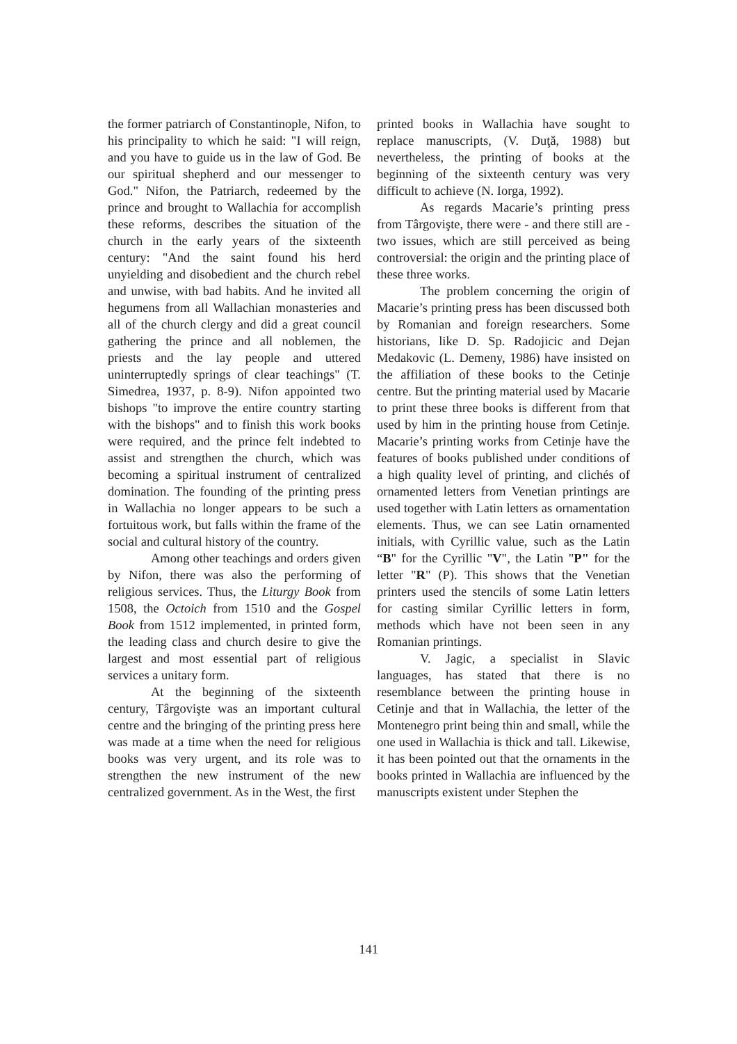the former patriarch of Constantinople, Nifon, to his principality to which he said: "I will reign, and you have to guide us in the law of God. Be our spiritual shepherd and our messenger to God." Nifon, the Patriarch, redeemed by the prince and brought to Wallachia for accomplish these reforms, describes the situation of the church in the early years of the sixteenth century: "And the saint found his herd unyielding and disobedient and the church rebel and unwise, with bad habits. And he invited all hegumens from all Wallachian monasteries and all of the church clergy and did a great council gathering the prince and all noblemen, the priests and the lay people and uttered uninterruptedly springs of clear teachings" (T. Simedrea, 1937, p. 8-9). Nifon appointed two bishops "to improve the entire country starting with the bishops" and to finish this work books were required, and the prince felt indebted to assist and strengthen the church, which was becoming a spiritual instrument of centralized domination. The founding of the printing press in Wallachia no longer appears to be such a fortuitous work, but falls within the frame of the social and cultural history of the country.
Among other teachings and orders given by Nifon, there was also the performing of religious services. Thus, the Liturgy Book from 1508, the Octoich from 1510 and the Gospel Book from 1512 implemented, in printed form, the leading class and church desire to give the largest and most essential part of religious services a unitary form.
At the beginning of the sixteenth century, Târgovişte was an important cultural centre and the bringing of the printing press here was made at a time when the need for religious books was very urgent, and its role was to strengthen the new instrument of the new centralized government. As in the West, the first
printed books in Wallachia have sought to replace manuscripts, (V. Duţă, 1988) but nevertheless, the printing of books at the beginning of the sixteenth century was very difficult to achieve (N. Iorga, 1992).
As regards Macarie’s printing press from Târgovişte, there were - and there still are - two issues, which are still perceived as being controversial: the origin and the printing place of these three works.
The problem concerning the origin of Macarie’s printing press has been discussed both by Romanian and foreign researchers. Some historians, like D. Sp. Radojicic and Dejan Medakovic (L. Demeny, 1986) have insisted on the affiliation of these books to the Cetinje centre. But the printing material used by Macarie to print these three books is different from that used by him in the printing house from Cetinje. Macarie’s printing works from Cetinje have the features of books published under conditions of a high quality level of printing, and clichés of ornamented letters from Venetian printings are used together with Latin letters as ornamentation elements. Thus, we can see Latin ornamented initials, with Cyrillic value, such as the Latin “B" for the Cyrillic "V", the Latin "P" for the letter "R" (P). This shows that the Venetian printers used the stencils of some Latin letters for casting similar Cyrillic letters in form, methods which have not been seen in any Romanian printings.
V. Jagic, a specialist in Slavic languages, has stated that there is no resemblance between the printing house in Cetinje and that in Wallachia, the letter of the Montenegro print being thin and small, while the one used in Wallachia is thick and tall. Likewise, it has been pointed out that the ornaments in the books printed in Wallachia are influenced by the manuscripts existent under Stephen the
141